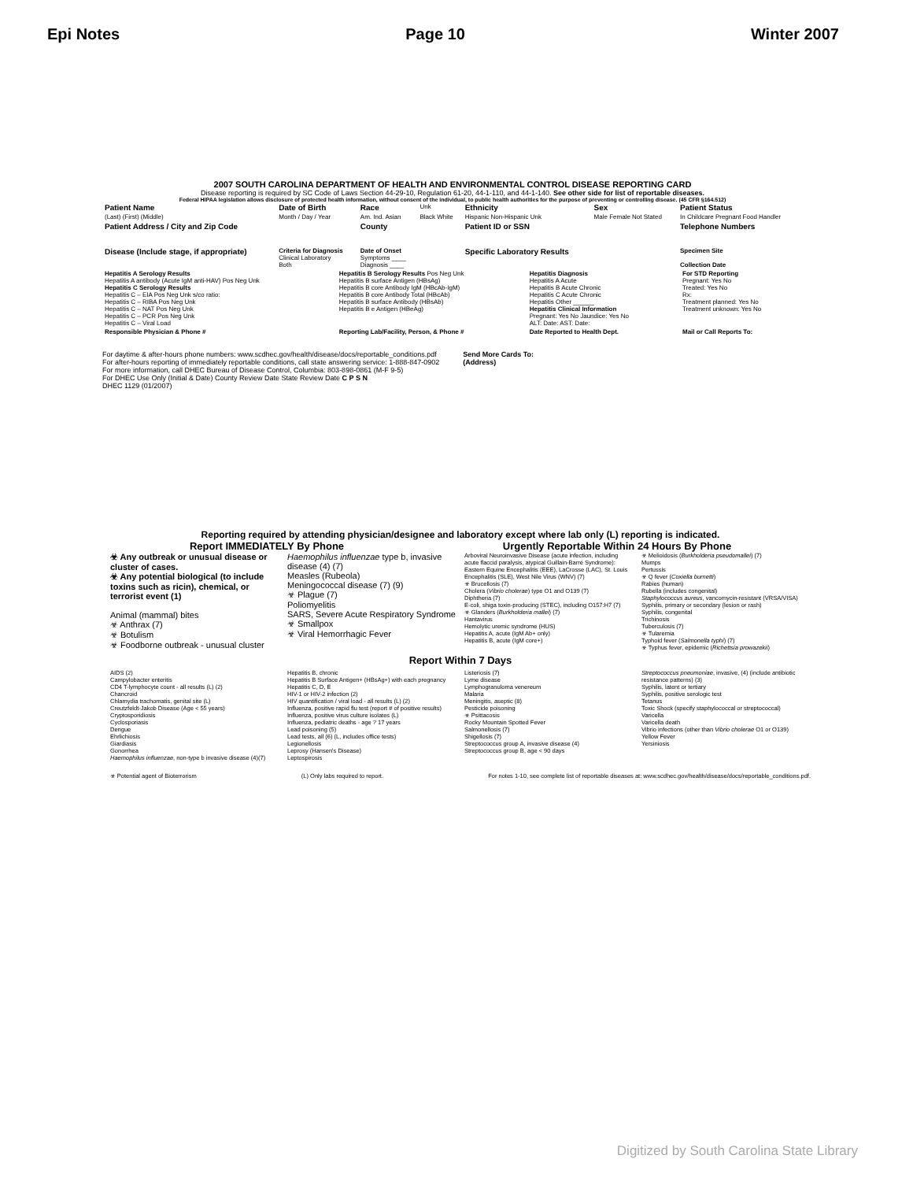Epi Notes Page 10 Winter 2007
2007 SOUTH CAROLINA DEPARTMENT OF HEALTH AND ENVIRONMENTAL CONTROL DISEASE REPORTING CARD
Disease reporting is required by SC Code of Laws Section 44-29-10, Regulation 61-20, 44-1-110, and 44-1-140. See other side for list of reportable diseases.
Federal HIPAA legislation allows disclosure of protected health information, without consent of the individual, to public health authorities for the purpose of preventing or controlling disease. (45 CFR §164.512)
| Patient Name | Date of Birth | Race | Unk | Ethnicity | Sex | Patient Status |
| (Last) (First) (Middle) | Month / Day / Year | Am. Ind. Asian | Black White | Hispanic Non-Hispanic Unk | Male Female Not Stated | In Childcare Pregnant Food Handler |
| Patient Address / City and Zip Code | | County | | Patient ID or SSN | | Telephone Numbers |
| Disease (Include stage, if appropriate) | Criteria for Diagnosis Clinical Laboratory Both | Date of Onset Symptoms ____ Diagnosis ____ | | Specific Laboratory Results | | Specimen Site Collection Date |
| Hepatitis A Serology Results Hepatitis A antibody (Acute IgM anti-HAV) Pos Neg Unk Hepatitis C Serology Results Hepatitis C – EIA Pos Neg Unk s/co ratio: Hepatitis C – RIBA Pos Neg Unk Hepatitis C – NAT Pos Neg Unk Hepatitis C – PCR Pos Neg Unk Hepatitis C – Viral Load | Hepatitis B Serology Results Pos Neg Unk Hepatitis B surface Antigen (HBsAg) Hepatitis B core Antibody IgM (HBcAb-IgM) Hepatitis B core Antibody Total (HBcAb) Hepatitis B surface Antibody (HBsAb) Hepatitis B e Antigen (HBeAg) | Hepatitis Diagnosis Hepatitis A Acute Hepatitis B Acute Chronic Hepatitis C Acute Chronic Hepatitis Other ______ Hepatitis Clinical Information Pregnant: Yes No Jaundice: Yes No ALT: Date: AST: Date: | For STD Reporting Pregnant: Yes No Treated: Yes No Rx: Treatment planned: Yes No Treatment unknown: Yes No |
| Responsible Physician & Phone # | Reporting Lab/Facility, Person, & Phone # | Date Reported to Health Dept. | Mail or Call Reports To: |
For daytime & after-hours phone numbers: www.scdhec.gov/health/disease/docs/reportable_conditions.pdf
For after-hours reporting of immediately reportable conditions, call state answering service: 1-888-847-0902
For more information, call DHEC Bureau of Disease Control, Columbia: 803-898-0861 (M-F 9-5)
For DHEC Use Only (Initial & Date) County Review Date State Review Date C P S N
DHEC 1129 (01/2007)
Send More Cards To:
(Address)
Reporting required by attending physician/designee and laboratory except where lab only (L) reporting is indicated.
Report IMMEDIATELY By Phone Urgently Reportable Within 24 Hours By Phone
☣ Any outbreak or unusual disease or cluster of cases.
☣ Any potential biological (to include toxins such as ricin), chemical, or terrorist event (1)
Animal (mammal) bites
☣ Anthrax (7)
☣ Botulism
☣ Foodborne outbreak - unusual cluster
Haemophilus influenzae type b, invasive disease (4) (7)
Measles (Rubeola)
Meningococcal disease (7) (9)
☣ Plague (7)
Poliomyelitis
SARS, Severe Acute Respiratory Syndrome
☣ Smallpox
☣ Viral Hemorrhagic Fever
Arboviral Neuroinvasive Disease (acute infection, including acute flaccid paralysis, atypical Guillain-Barré Syndrome): Eastern Equine Encephalitis (EEE), LaCrosse (LAC), St. Louis Encephalitis (SLE), West Nile Virus (WNV) (7)
☣ Brucellosis (7)
Cholera (Vibrio cholerae) type O1 and O139 (7)
Diphtheria (7)
E-coli, shiga toxin-producing (STEC), including O157:H7 (7)
☣ Glanders (Burkholderia mallei) (7)
Hantavirus
Hemolytic uremic syndrome (HUS)
Hepatitis A, acute (IgM Ab+ only)
Hepatitis B, acute (IgM core+)
☣ Melioidosis (Burkholderia pseudomallei) (7)
Mumps
Pertussis
☣ Q fever (Coxiella burnetti)
Rabies (human)
Rubella (includes congenital)
Staphylococcus aureus, vancomycin-resistant (VRSA/VISA)
Syphilis, primary or secondary (lesion or rash)
Syphilis, congenital
Trichinosis
Tuberculosis (7)
☣ Tularemia
Typhoid fever (Salmonella typhi) (7)
☣ Typhus fever, epidemic (Richettsia prowazekii)
Report Within 7 Days
AIDS (2)
Campylobacter enteritis
CD4 T-lymphocyte count - all results (L) (2)
Chancroid
Chlamydia trachomatis, genital site (L)
Creutzfeldt-Jakob Disease (Age < 55 years)
Cryptosporidiosis
Cyclosporiasis
Dengue
Ehrlichiosis
Giardiasis
Gonorrhea
Haemophilus influenzae, non-type b invasive disease (4)(7)
Hepatitis B, chronic
Hepatitis B Surface Antigen+ (HBsAg+) with each pregnancy
Hepatitis C, D, E
HIV-1 or HIV-2 infection (2)
HIV quantification / viral load - all results (L) (2)
Influenza, positive rapid flu test (report # of positive results)
Influenza, positive virus culture isolates (L)
Influenza, pediatric deaths - age ? 17 years
Lead poisoning (5)
Lead tests, all (6) (L, includes office tests)
Legionellosis
Leprosy (Hansen's Disease)
Leptospirosis
Listeriosis (7)
Lyme disease
Lymphogranuloma venereum
Malaria
Meningitis, aseptic (8)
Pesticide poisoning
☣ Psittacosis
Rocky Mountain Spotted Fever
Salmonellosis (7)
Shigellosis (7)
Streptococcus group A, invasive disease (4)
Streptococcus group B, age < 90 days
Streptococcus pneumoniae, invasive, (4) (include antibiotic resistance patterns) (3)
Syphilis, latent or tertiary
Syphilis, positive serologic test
Tetanus
Toxic Shock (specify staphylococcal or streptococcal)
Varicella
Varicella death
Vibrio infections (other than Vibrio cholerae O1 or O139)
Yellow Fever
Yersiniosis
☣ Potential agent of Bioterrorism (L) Only labs required to report. For notes 1-10, see complete list of reportable diseases at: www.scdhec.gov/health/disease/docs/reportable_conditions.pdf.
Digitized by South Carolina State Library